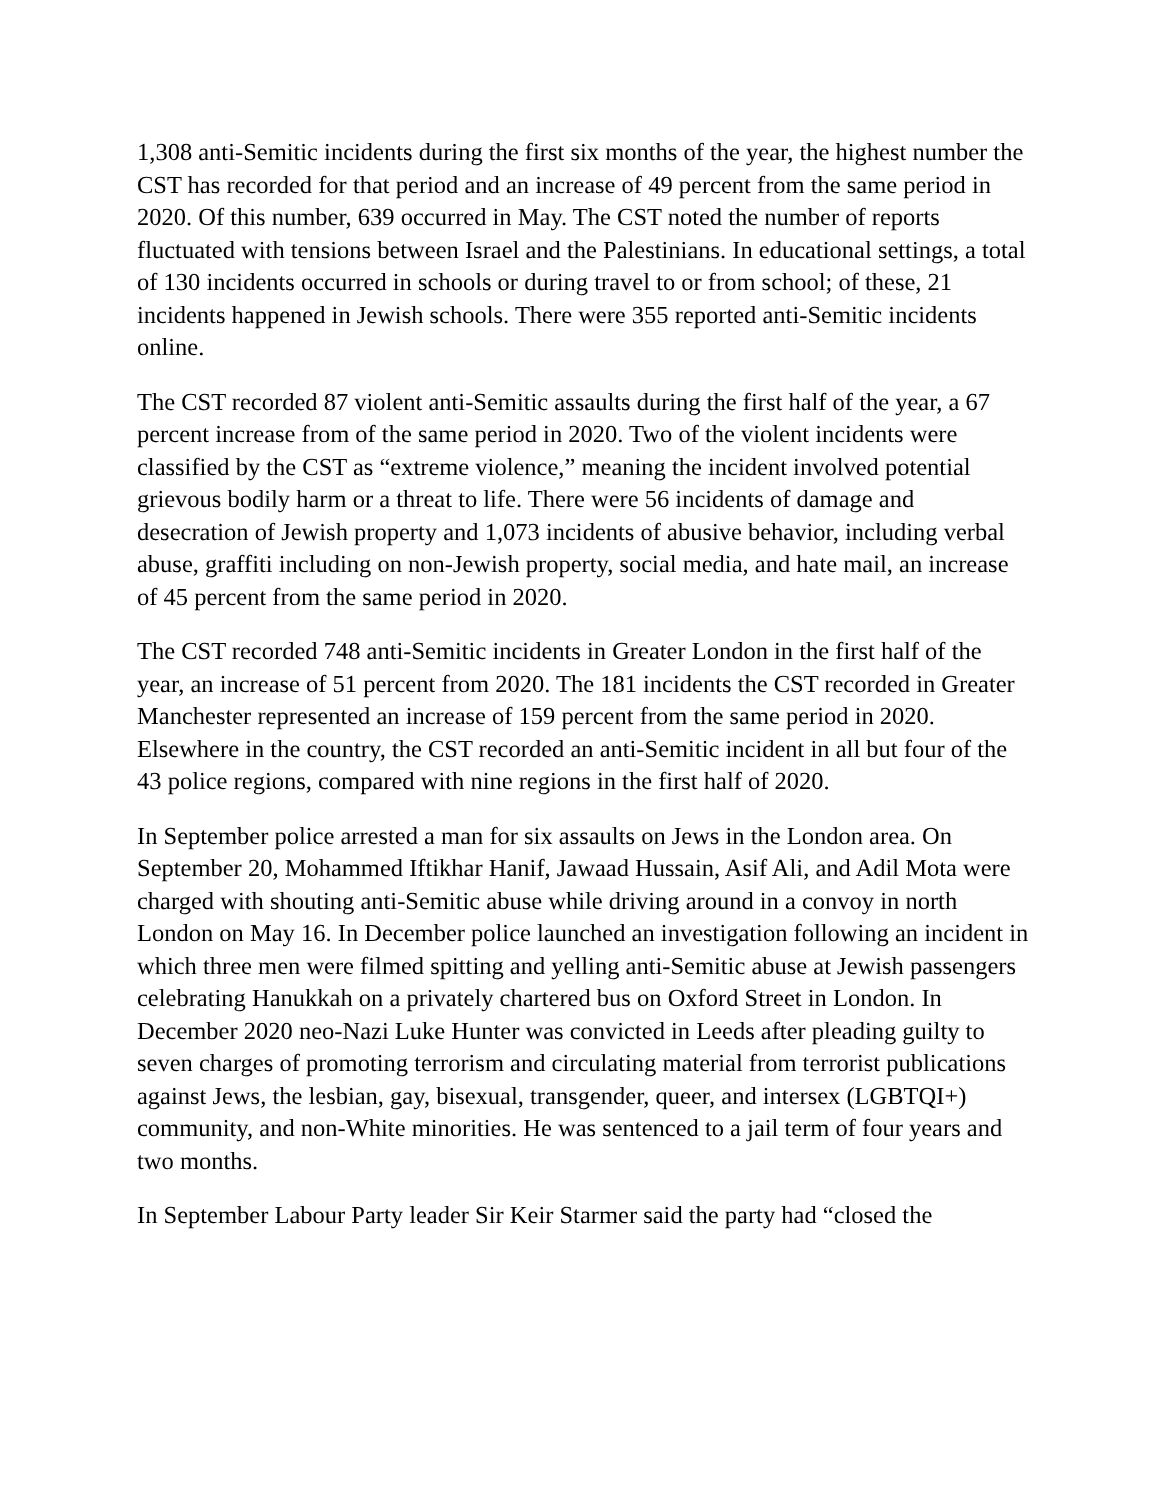1,308 anti-Semitic incidents during the first six months of the year, the highest number the CST has recorded for that period and an increase of 49 percent from the same period in 2020. Of this number, 639 occurred in May. The CST noted the number of reports fluctuated with tensions between Israel and the Palestinians. In educational settings, a total of 130 incidents occurred in schools or during travel to or from school; of these, 21 incidents happened in Jewish schools. There were 355 reported anti-Semitic incidents online.
The CST recorded 87 violent anti-Semitic assaults during the first half of the year, a 67 percent increase from of the same period in 2020. Two of the violent incidents were classified by the CST as “extreme violence,” meaning the incident involved potential grievous bodily harm or a threat to life. There were 56 incidents of damage and desecration of Jewish property and 1,073 incidents of abusive behavior, including verbal abuse, graffiti including on non-Jewish property, social media, and hate mail, an increase of 45 percent from the same period in 2020.
The CST recorded 748 anti-Semitic incidents in Greater London in the first half of the year, an increase of 51 percent from 2020. The 181 incidents the CST recorded in Greater Manchester represented an increase of 159 percent from the same period in 2020. Elsewhere in the country, the CST recorded an anti-Semitic incident in all but four of the 43 police regions, compared with nine regions in the first half of 2020.
In September police arrested a man for six assaults on Jews in the London area. On September 20, Mohammed Iftikhar Hanif, Jawaad Hussain, Asif Ali, and Adil Mota were charged with shouting anti-Semitic abuse while driving around in a convoy in north London on May 16. In December police launched an investigation following an incident in which three men were filmed spitting and yelling anti-Semitic abuse at Jewish passengers celebrating Hanukkah on a privately chartered bus on Oxford Street in London. In December 2020 neo-Nazi Luke Hunter was convicted in Leeds after pleading guilty to seven charges of promoting terrorism and circulating material from terrorist publications against Jews, the lesbian, gay, bisexual, transgender, queer, and intersex (LGBTQI+) community, and non-White minorities. He was sentenced to a jail term of four years and two months.
In September Labour Party leader Sir Keir Starmer said the party had “closed the